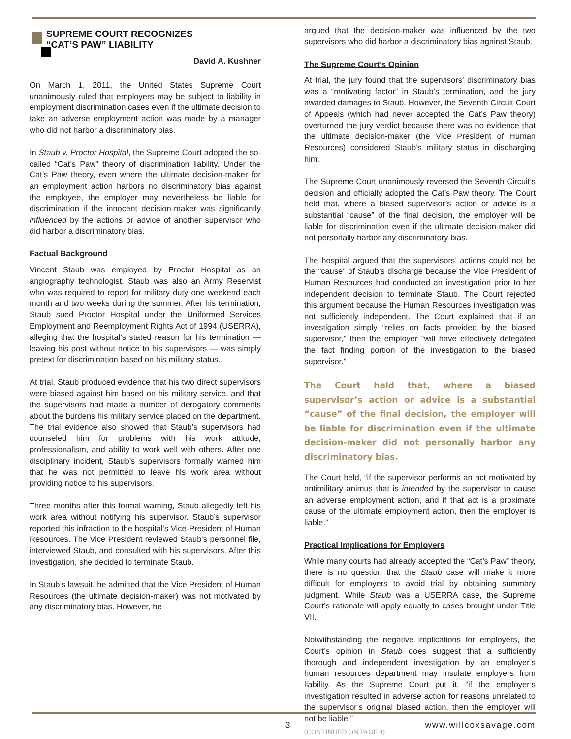SUPREME COURT RECOGNIZES
“CAT’S PAW” LIABILITY
David A. Kushner
On March 1, 2011, the United States Supreme Court unanimously ruled that employers may be subject to liability in employment discrimination cases even if the ultimate decision to take an adverse employment action was made by a manager who did not harbor a discriminatory bias.
In Staub v. Proctor Hospital, the Supreme Court adopted the so-called “Cat’s Paw” theory of discrimination liability. Under the Cat’s Paw theory, even where the ultimate decision-maker for an employment action harbors no discriminatory bias against the employee, the employer may nevertheless be liable for discrimination if the innocent decision-maker was significantly influenced by the actions or advice of another supervisor who did harbor a discriminatory bias.
Factual Background
Vincent Staub was employed by Proctor Hospital as an angiography technologist. Staub was also an Army Reservist who was required to report for military duty one weekend each month and two weeks during the summer. After his termination, Staub sued Proctor Hospital under the Uniformed Services Employment and Reemployment Rights Act of 1994 (USERRA), alleging that the hospital’s stated reason for his termination — leaving his post without notice to his supervisors — was simply pretext for discrimination based on his military status.
At trial, Staub produced evidence that his two direct supervisors were biased against him based on his military service, and that the supervisors had made a number of derogatory comments about the burdens his military service placed on the department. The trial evidence also showed that Staub’s supervisors had counseled him for problems with his work attitude, professionalism, and ability to work well with others. After one disciplinary incident, Staub’s supervisors formally warned him that he was not permitted to leave his work area without providing notice to his supervisors.
Three months after this formal warning, Staub allegedly left his work area without notifying his supervisor. Staub’s supervisor reported this infraction to the hospital’s Vice-President of Human Resources. The Vice President reviewed Staub’s personnel file, interviewed Staub, and consulted with his supervisors. After this investigation, she decided to terminate Staub.
In Staub’s lawsuit, he admitted that the Vice President of Human Resources (the ultimate decision-maker) was not motivated by any discriminatory bias. However, he
argued that the decision-maker was influenced by the two supervisors who did harbor a discriminatory bias against Staub.
The Supreme Court’s Opinion
At trial, the jury found that the supervisors’ discriminatory bias was a “motivating factor” in Staub’s termination, and the jury awarded damages to Staub. However, the Seventh Circuit Court of Appeals (which had never accepted the Cat’s Paw theory) overturned the jury verdict because there was no evidence that the ultimate decision-maker (the Vice President of Human Resources) considered Staub’s military status in discharging him.
The Supreme Court unanimously reversed the Seventh Circuit’s decision and officially adopted the Cat’s Paw theory. The Court held that, where a biased supervisor’s action or advice is a substantial “cause” of the final decision, the employer will be liable for discrimination even if the ultimate decision-maker did not personally harbor any discriminatory bias.
The hospital argued that the supervisors’ actions could not be the “cause” of Staub’s discharge because the Vice President of Human Resources had conducted an investigation prior to her independent decision to terminate Staub. The Court rejected this argument because the Human Resources investigation was not sufficiently independent. The Court explained that if an investigation simply “relies on facts provided by the biased supervisor,” then the employer “will have effectively delegated the fact finding portion of the investigation to the biased supervisor.”
The Court held that, where a biased supervisor’s action or advice is a substantial “cause” of the final decision, the employer will be liable for discrimination even if the ultimate decision-maker did not personally harbor any discriminatory bias.
The Court held, “if the supervisor performs an act motivated by antimilitary animus that is intended by the supervisor to cause an adverse employment action, and if that act is a proximate cause of the ultimate employment action, then the employer is liable.”
Practical Implications for Employers
While many courts had already accepted the “Cat’s Paw” theory, there is no question that the Staub case will make it more difficult for employers to avoid trial by obtaining summary judgment. While Staub was a USERRA case, the Supreme Court’s rationale will apply equally to cases brought under Title VII.
Notwithstanding the negative implications for employers, the Court’s opinion in Staub does suggest that a sufficiently thorough and independent investigation by an employer’s human resources department may insulate employers from liability. As the Supreme Court put it, “if the employer’s investigation resulted in adverse action for reasons unrelated to the supervisor’s original biased action, then the employer will not be liable.”
(CONTINUED ON PAGE 4)
3 www.willcoxsavage.com